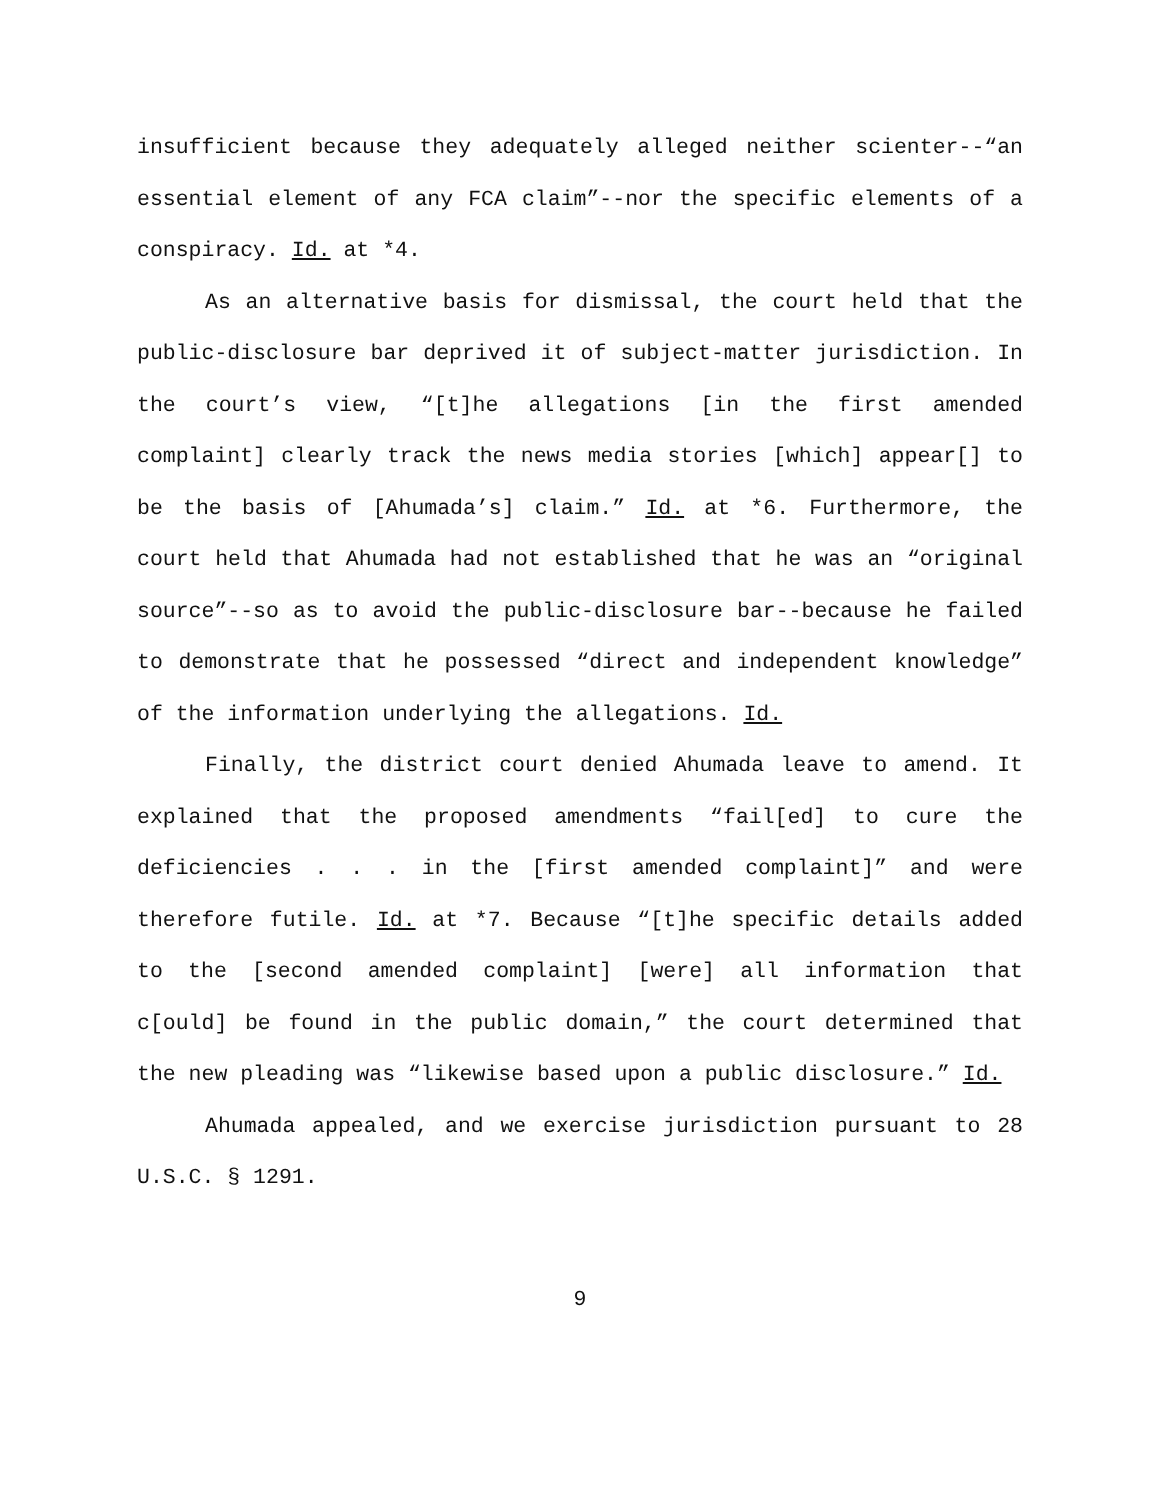insufficient because they adequately alleged neither scienter--“an essential element of any FCA claim”--nor the specific elements of a conspiracy. Id. at *4.
As an alternative basis for dismissal, the court held that the public-disclosure bar deprived it of subject-matter jurisdiction. In the court’s view, “[t]he allegations [in the first amended complaint] clearly track the news media stories [which] appear[] to be the basis of [Ahumada’s] claim.” Id. at *6. Furthermore, the court held that Ahumada had not established that he was an “original source”--so as to avoid the public-disclosure bar--because he failed to demonstrate that he possessed “direct and independent knowledge” of the information underlying the allegations. Id.
Finally, the district court denied Ahumada leave to amend. It explained that the proposed amendments “fail[ed] to cure the deficiencies . . . in the [first amended complaint]” and were therefore futile. Id. at *7. Because “[t]he specific details added to the [second amended complaint] [were] all information that c[ould] be found in the public domain,” the court determined that the new pleading was “likewise based upon a public disclosure.” Id.
Ahumada appealed, and we exercise jurisdiction pursuant to 28 U.S.C. § 1291.
9